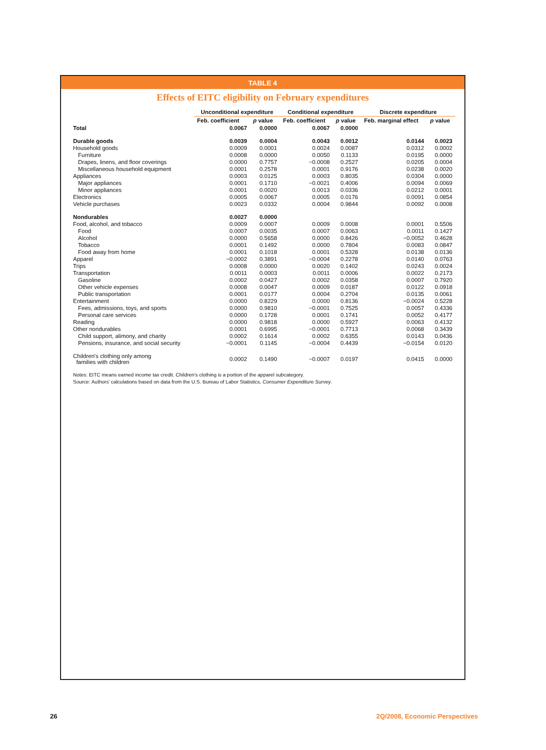TABLE 4
Effects of EITC eligibility on February expenditures
| | Unconditional expenditure | | Conditional expenditure | | Discrete expenditure | |
| --- | --- | --- | --- | --- | --- | --- |
| | Feb. coefficient | p value | Feb. coefficient | p value | Feb. marginal effect | p value |
| Total | 0.0067 | 0.0000 | 0.0067 | 0.0000 | | |
| Durable goods | 0.0039 | 0.0004 | 0.0043 | 0.0012 | 0.0144 | 0.0023 |
| Household goods | 0.0009 | 0.0001 | 0.0024 | 0.0087 | 0.0312 | 0.0002 |
| Furniture | 0.0008 | 0.0000 | 0.0050 | 0.1133 | 0.0195 | 0.0000 |
| Drapes, linens, and floor coverings | 0.0000 | 0.7757 | −0.0008 | 0.2527 | 0.0205 | 0.0004 |
| Miscellaneous household equipment | 0.0001 | 0.2578 | 0.0001 | 0.9176 | 0.0238 | 0.0020 |
| Appliances | 0.0003 | 0.0125 | 0.0003 | 0.8035 | 0.0304 | 0.0000 |
| Major appliances | 0.0001 | 0.1710 | −0.0021 | 0.4006 | 0.0094 | 0.0069 |
| Minor appliances | 0.0001 | 0.0020 | 0.0013 | 0.0336 | 0.0212 | 0.0001 |
| Electronics | 0.0005 | 0.0067 | 0.0005 | 0.0176 | 0.0091 | 0.0854 |
| Vehicle purchases | 0.0023 | 0.0332 | 0.0004 | 0.9844 | 0.0092 | 0.0008 |
| Nondurables | 0.0027 | 0.0000 | | | | |
| Food, alcohol, and tobacco | 0.0009 | 0.0007 | 0.0009 | 0.0008 | 0.0001 | 0.5506 |
| Food | 0.0007 | 0.0035 | 0.0007 | 0.0063 | 0.0011 | 0.1427 |
| Alcohol | 0.0000 | 0.5658 | 0.0000 | 0.8426 | −0.0052 | 0.4628 |
| Tobacco | 0.0001 | 0.1492 | 0.0000 | 0.7804 | 0.0083 | 0.0847 |
| Food away from home | 0.0001 | 0.1018 | 0.0001 | 0.5328 | 0.0138 | 0.0136 |
| Apparel | −0.0002 | 0.3891 | −0.0004 | 0.2278 | 0.0140 | 0.0763 |
| Trips | 0.0008 | 0.0000 | 0.0020 | 0.1402 | 0.0243 | 0.0024 |
| Transportation | 0.0011 | 0.0003 | 0.0011 | 0.0006 | 0.0022 | 0.2173 |
| Gasoline | 0.0002 | 0.0427 | 0.0002 | 0.0358 | 0.0007 | 0.7920 |
| Other vehicle expenses | 0.0008 | 0.0047 | 0.0009 | 0.0187 | 0.0122 | 0.0918 |
| Public transportation | 0.0001 | 0.0177 | 0.0004 | 0.2704 | 0.0135 | 0.0061 |
| Entertainment | 0.0000 | 0.8229 | 0.0000 | 0.8136 | −0.0024 | 0.5228 |
| Fees, admissions, toys, and sports | 0.0000 | 0.9810 | −0.0001 | 0.7525 | 0.0057 | 0.4336 |
| Personal care services | 0.0000 | 0.1728 | 0.0001 | 0.1741 | 0.0052 | 0.4177 |
| Reading | 0.0000 | 0.9818 | 0.0000 | 0.5927 | 0.0063 | 0.4132 |
| Other nondurables | 0.0001 | 0.6995 | −0.0001 | 0.7713 | 0.0068 | 0.3439 |
| Child support, alimony, and charity | 0.0002 | 0.1614 | 0.0002 | 0.6355 | 0.0143 | 0.0436 |
| Pensions, insurance, and social security | −0.0001 | 0.1145 | −0.0004 | 0.4439 | −0.0154 | 0.0120 |
| Children's clothing only among families with children | 0.0002 | 0.1490 | −0.0007 | 0.0197 | 0.0415 | 0.0000 |
Notes: EITC means earned income tax credit. Children's clothing is a portion of the apparel subcategory.
Source: Authors' calculations based on data from the U.S. Bureau of Labor Statistics, Consumer Expenditure Survey.
26 2Q/2008, Economic Perspectives